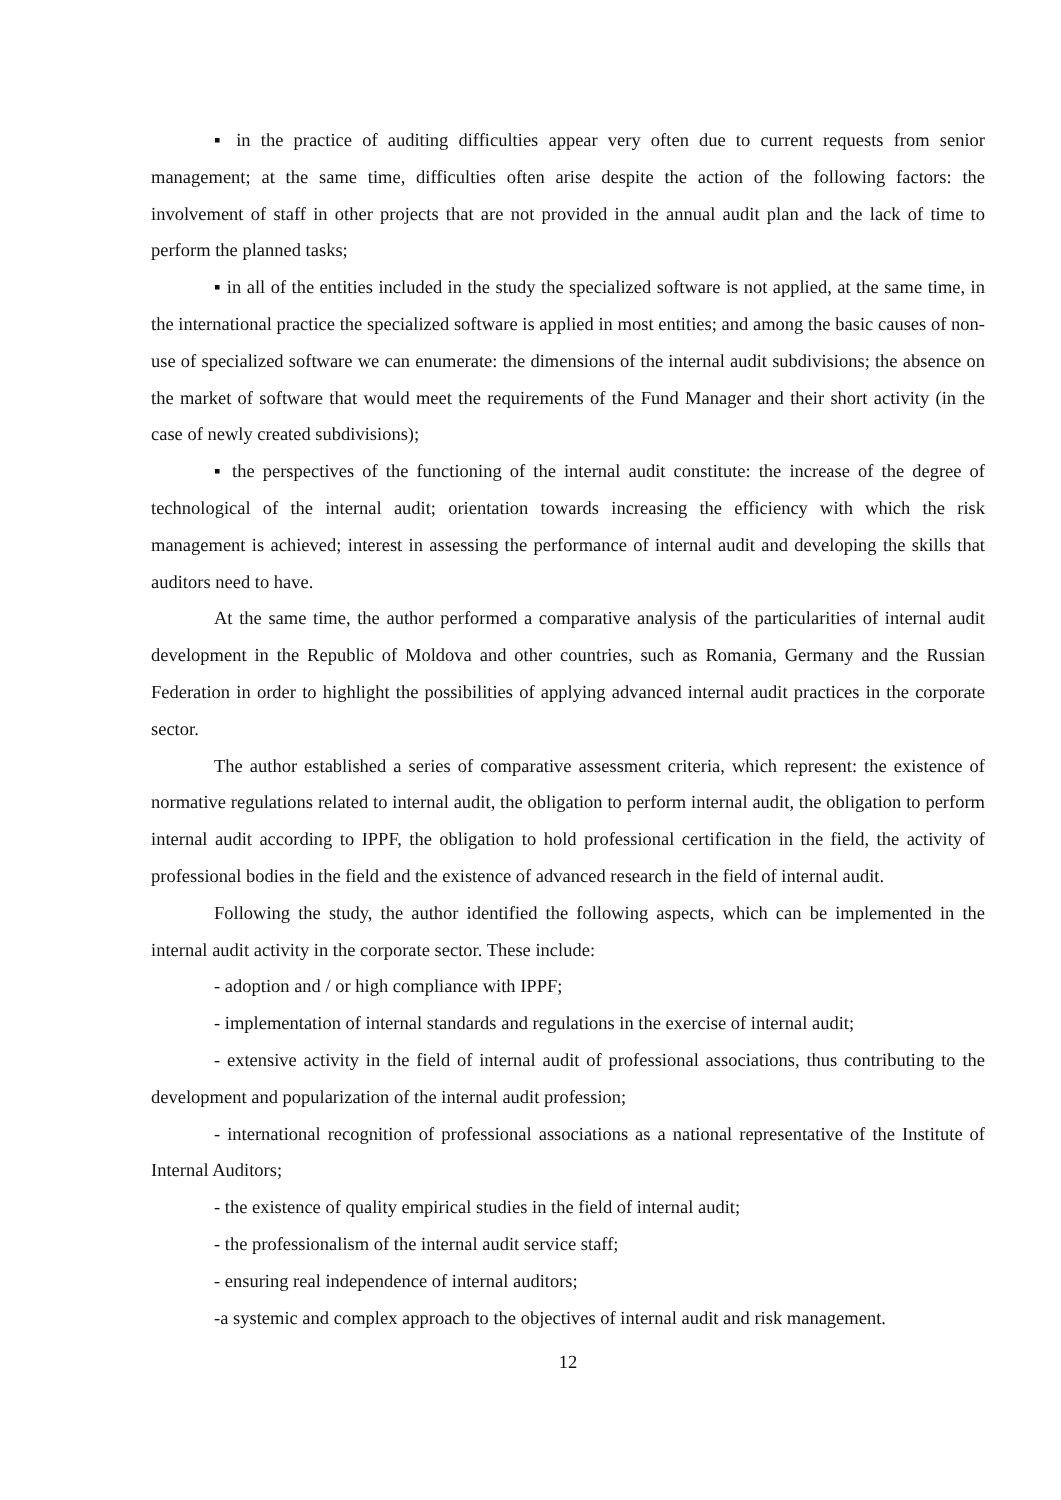▪ in the practice of auditing difficulties appear very often due to current requests from senior management; at the same time, difficulties often arise despite the action of the following factors: the involvement of staff in other projects that are not provided in the annual audit plan and the lack of time to perform the planned tasks;
▪ in all of the entities included in the study the specialized software is not applied, at the same time, in the international practice the specialized software is applied in most entities; and among the basic causes of non-use of specialized software we can enumerate: the dimensions of the internal audit subdivisions; the absence on the market of software that would meet the requirements of the Fund Manager and their short activity (in the case of newly created subdivisions);
▪ the perspectives of the functioning of the internal audit constitute: the increase of the degree of technological of the internal audit; orientation towards increasing the efficiency with which the risk management is achieved; interest in assessing the performance of internal audit and developing the skills that auditors need to have.
At the same time, the author performed a comparative analysis of the particularities of internal audit development in the Republic of Moldova and other countries, such as Romania, Germany and the Russian Federation in order to highlight the possibilities of applying advanced internal audit practices in the corporate sector.
The author established a series of comparative assessment criteria, which represent: the existence of normative regulations related to internal audit, the obligation to perform internal audit, the obligation to perform internal audit according to IPPF, the obligation to hold professional certification in the field, the activity of professional bodies in the field and the existence of advanced research in the field of internal audit.
Following the study, the author identified the following aspects, which can be implemented in the internal audit activity in the corporate sector. These include:
- adoption and / or high compliance with IPPF;
- implementation of internal standards and regulations in the exercise of internal audit;
- extensive activity in the field of internal audit of professional associations, thus contributing to the development and popularization of the internal audit profession;
- international recognition of professional associations as a national representative of the Institute of Internal Auditors;
- the existence of quality empirical studies in the field of internal audit;
- the professionalism of the internal audit service staff;
- ensuring real independence of internal auditors;
-a systemic and complex approach to the objectives of internal audit and risk management.
12